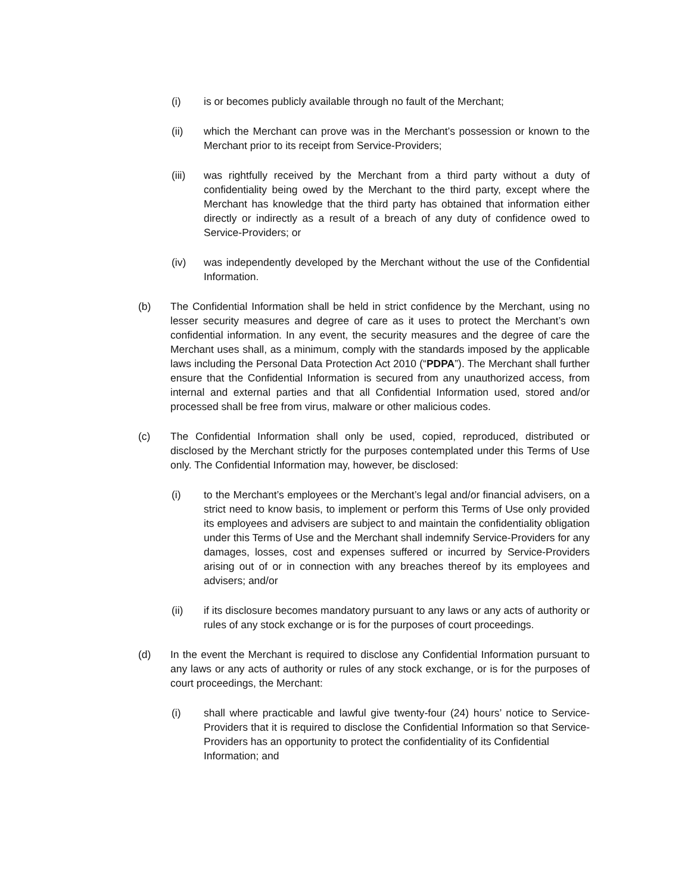(i) is or becomes publicly available through no fault of the Merchant;
(ii) which the Merchant can prove was in the Merchant’s possession or known to the Merchant prior to its receipt from Service-Providers;
(iii) was rightfully received by the Merchant from a third party without a duty of confidentiality being owed by the Merchant to the third party, except where the Merchant has knowledge that the third party has obtained that information either directly or indirectly as a result of a breach of any duty of confidence owed to Service-Providers; or
(iv) was independently developed by the Merchant without the use of the Confidential Information.
(b) The Confidential Information shall be held in strict confidence by the Merchant, using no lesser security measures and degree of care as it uses to protect the Merchant’s own confidential information. In any event, the security measures and the degree of care the Merchant uses shall, as a minimum, comply with the standards imposed by the applicable laws including the Personal Data Protection Act 2010 (“PDPA”). The Merchant shall further ensure that the Confidential Information is secured from any unauthorized access, from internal and external parties and that all Confidential Information used, stored and/or processed shall be free from virus, malware or other malicious codes.
(c) The Confidential Information shall only be used, copied, reproduced, distributed or disclosed by the Merchant strictly for the purposes contemplated under this Terms of Use only. The Confidential Information may, however, be disclosed:
(i) to the Merchant’s employees or the Merchant’s legal and/or financial advisers, on a strict need to know basis, to implement or perform this Terms of Use only provided its employees and advisers are subject to and maintain the confidentiality obligation under this Terms of Use and the Merchant shall indemnify Service-Providers for any damages, losses, cost and expenses suffered or incurred by Service-Providers arising out of or in connection with any breaches thereof by its employees and advisers; and/or
(ii) if its disclosure becomes mandatory pursuant to any laws or any acts of authority or rules of any stock exchange or is for the purposes of court proceedings.
(d) In the event the Merchant is required to disclose any Confidential Information pursuant to any laws or any acts of authority or rules of any stock exchange, or is for the purposes of court proceedings, the Merchant:
(i) shall where practicable and lawful give twenty-four (24) hours’ notice to Service-Providers that it is required to disclose the Confidential Information so that Service-Providers has an opportunity to protect the confidentiality of its Confidential
Information; and